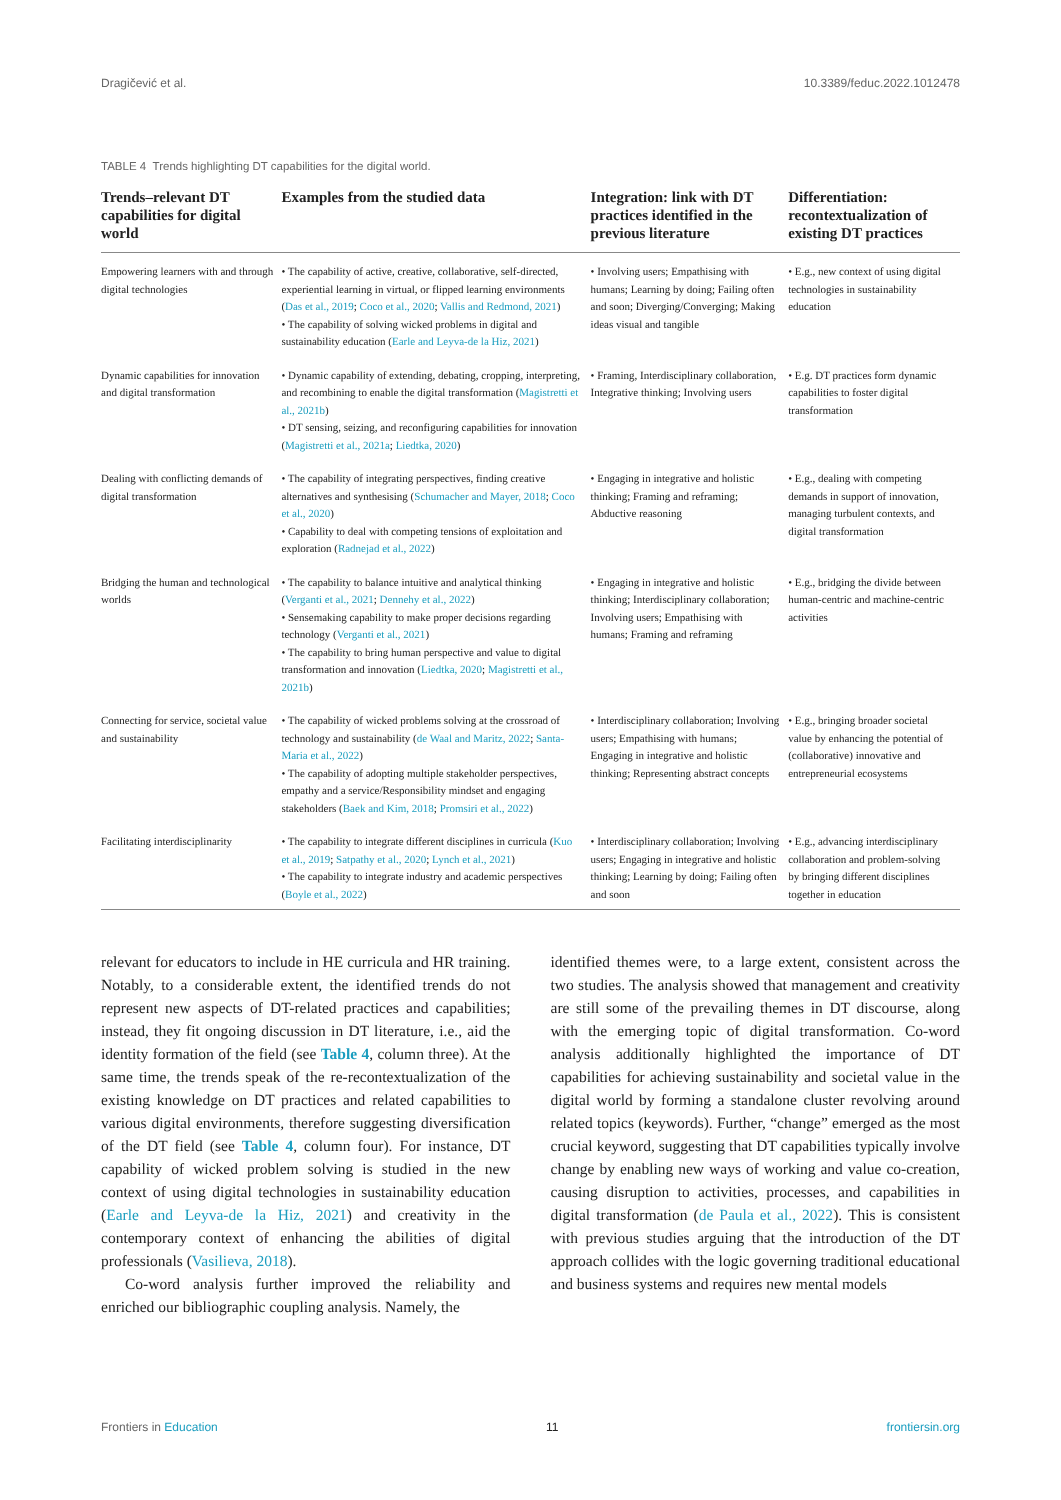Dragičević et al. 10.3389/feduc.2022.1012478
TABLE 4 Trends highlighting DT capabilities for the digital world.
| Trends–relevant DT capabilities for digital world | Examples from the studied data | Integration: link with DT practices identified in the previous literature | Differentiation: recontextualization of existing DT practices |
| --- | --- | --- | --- |
| Empowering learners with and through digital technologies | • The capability of active, creative, collaborative, self-directed, experiential learning in virtual, or flipped learning environments ( Das et al., 2019 ; Coco et al., 2020 ; Vallis and Redmond, 2021 ) • The capability of solving wicked problems in digital and sustainability education ( Earle and Leyva-de la Hiz, 2021 ) | • Involving users; Empathising with humans; Learning by doing; Failing often and soon; Diverging/Converging; Making ideas visual and tangible | • E.g., new context of using digital technologies in sustainability education |
| Dynamic capabilities for innovation and digital transformation | • Dynamic capability of extending, debating, cropping, interpreting, and recombining to enable the digital transformation ( Magistretti et al., 2021b ) • DT sensing, seizing, and reconfiguring capabilities for innovation ( Magistretti et al., 2021a ; Liedtka, 2020 ) | • Framing, Interdisciplinary collaboration, Integrative thinking; Involving users | • E.g. DT practices form dynamic capabilities to foster digital transformation |
| Dealing with conflicting demands of digital transformation | • The capability of integrating perspectives, finding creative alternatives and synthesising ( Schumacher and Mayer, 2018 ; Coco et al., 2020 ) • Capability to deal with competing tensions of exploitation and exploration ( Radnejad et al., 2022 ) | • Engaging in integrative and holistic thinking; Framing and reframing; Abductive reasoning | • E.g., dealing with competing demands in support of innovation, managing turbulent contexts, and digital transformation |
| Bridging the human and technological worlds | • The capability to balance intuitive and analytical thinking ( Verganti et al., 2021 ; Dennehy et al., 2022 ) • Sensemaking capability to make proper decisions regarding technology ( Verganti et al., 2021 ) • The capability to bring human perspective and value to digital transformation and innovation ( Liedtka, 2020 ; Magistretti et al., 2021b ) | • Engaging in integrative and holistic thinking; Interdisciplinary collaboration; Involving users; Empathising with humans; Framing and reframing | • E.g., bridging the divide between human-centric and machine-centric activities |
| Connecting for service, societal value and sustainability | • The capability of wicked problems solving at the crossroad of technology and sustainability ( de Waal and Maritz, 2022 ; Santa-Maria et al., 2022 ) • The capability of adopting multiple stakeholder perspectives, empathy and a service/Responsibility mindset and engaging stakeholders ( Baek and Kim, 2018 ; Promsiri et al., 2022 ) | • Interdisciplinary collaboration; Involving users; Empathising with humans; Engaging in integrative and holistic thinking; Representing abstract concepts | • E.g., bringing broader societal value by enhancing the potential of (collaborative) innovative and entrepreneurial ecosystems |
| Facilitating interdisciplinarity | • The capability to integrate different disciplines in curricula ( Kuo et al., 2019 ; Satpathy et al., 2020 ; Lynch et al., 2021 ) • The capability to integrate industry and academic perspectives ( Boyle et al., 2022 ) | • Interdisciplinary collaboration; Involving users; Engaging in integrative and holistic thinking; Learning by doing; Failing often and soon | • E.g., advancing interdisciplinary collaboration and problem-solving by bringing different disciplines together in education |
relevant for educators to include in HE curricula and HR training. Notably, to a considerable extent, the identified trends do not represent new aspects of DT-related practices and capabilities; instead, they fit ongoing discussion in DT literature, i.e., aid the identity formation of the field (see Table 4, column three). At the same time, the trends speak of the re-recontextualization of the existing knowledge on DT practices and related capabilities to various digital environments, therefore suggesting diversification of the DT field (see Table 4, column four). For instance, DT capability of wicked problem solving is studied in the new context of using digital technologies in sustainability education (Earle and Leyva-de la Hiz, 2021) and creativity in the contemporary context of enhancing the abilities of digital professionals (Vasilieva, 2018).
Co-word analysis further improved the reliability and enriched our bibliographic coupling analysis. Namely, the
identified themes were, to a large extent, consistent across the two studies. The analysis showed that management and creativity are still some of the prevailing themes in DT discourse, along with the emerging topic of digital transformation. Co-word analysis additionally highlighted the importance of DT capabilities for achieving sustainability and societal value in the digital world by forming a standalone cluster revolving around related topics (keywords). Further, “change” emerged as the most crucial keyword, suggesting that DT capabilities typically involve change by enabling new ways of working and value co-creation, causing disruption to activities, processes, and capabilities in digital transformation (de Paula et al., 2022). This is consistent with previous studies arguing that the introduction of the DT approach collides with the logic governing traditional educational and business systems and requires new mental models
Frontiers in Education 11 frontiersin.org